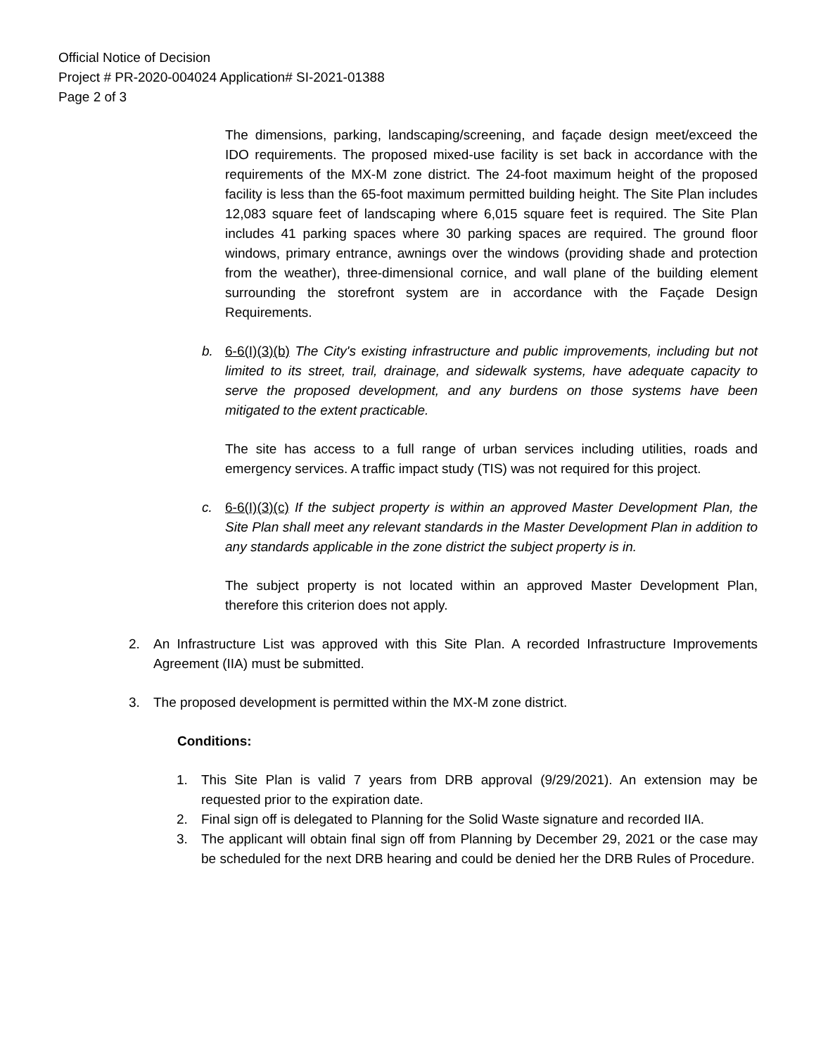Official Notice of Decision
Project # PR-2020-004024 Application# SI-2021-01388
Page 2 of 3
The dimensions, parking, landscaping/screening, and façade design meet/exceed the IDO requirements. The proposed mixed-use facility is set back in accordance with the requirements of the MX-M zone district. The 24-foot maximum height of the proposed facility is less than the 65-foot maximum permitted building height. The Site Plan includes 12,083 square feet of landscaping where 6,015 square feet is required. The Site Plan includes 41 parking spaces where 30 parking spaces are required. The ground floor windows, primary entrance, awnings over the windows (providing shade and protection from the weather), three-dimensional cornice, and wall plane of the building element surrounding the storefront system are in accordance with the Façade Design Requirements.
b. 6-6(I)(3)(b) The City's existing infrastructure and public improvements, including but not limited to its street, trail, drainage, and sidewalk systems, have adequate capacity to serve the proposed development, and any burdens on those systems have been mitigated to the extent practicable.
The site has access to a full range of urban services including utilities, roads and emergency services. A traffic impact study (TIS) was not required for this project.
c. 6-6(I)(3)(c) If the subject property is within an approved Master Development Plan, the Site Plan shall meet any relevant standards in the Master Development Plan in addition to any standards applicable in the zone district the subject property is in.
The subject property is not located within an approved Master Development Plan, therefore this criterion does not apply.
2. An Infrastructure List was approved with this Site Plan. A recorded Infrastructure Improvements Agreement (IIA) must be submitted.
3. The proposed development is permitted within the MX-M zone district.
Conditions:
1. This Site Plan is valid 7 years from DRB approval (9/29/2021). An extension may be requested prior to the expiration date.
2. Final sign off is delegated to Planning for the Solid Waste signature and recorded IIA.
3. The applicant will obtain final sign off from Planning by December 29, 2021 or the case may be scheduled for the next DRB hearing and could be denied her the DRB Rules of Procedure.